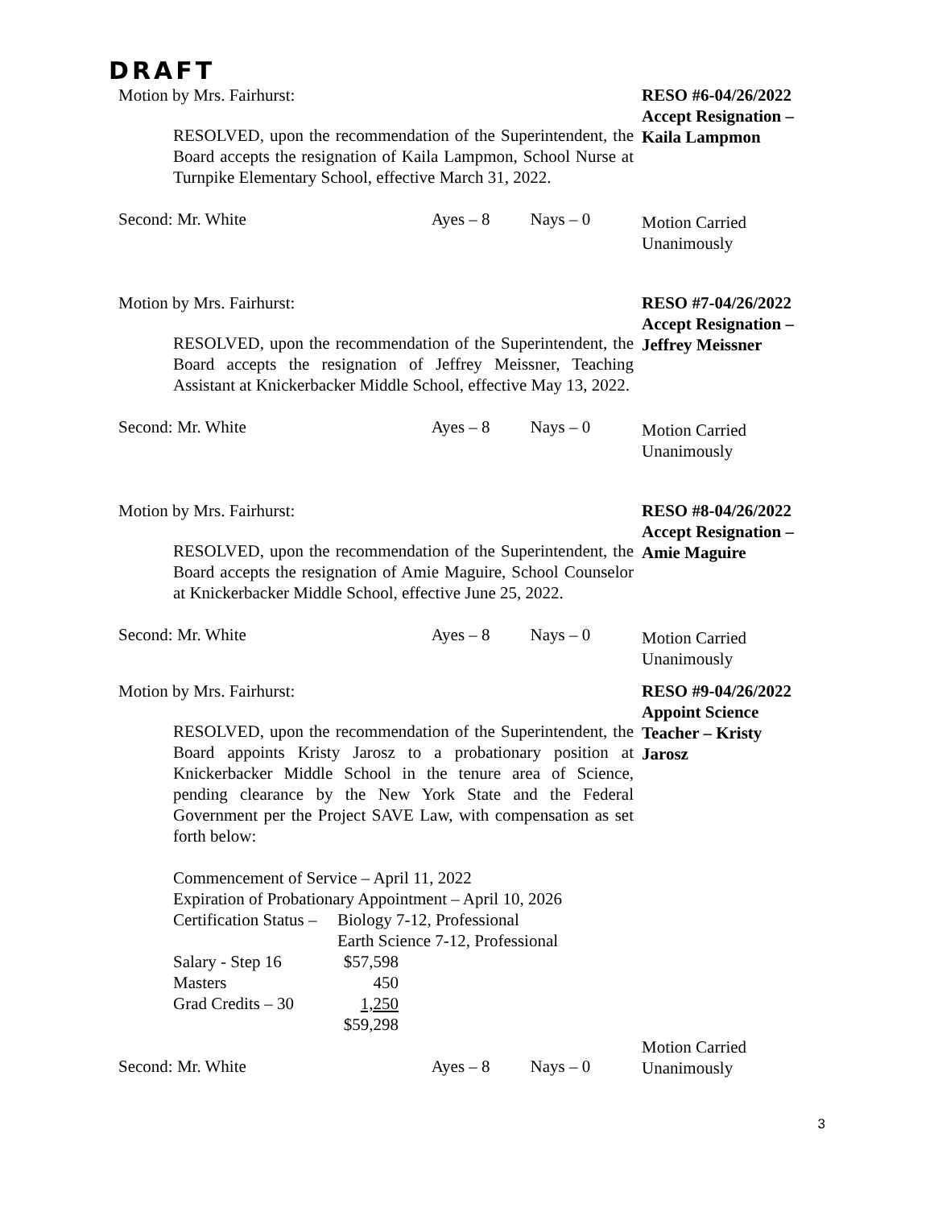DRAFT
Motion by Mrs. Fairhurst:
RESOLVED, upon the recommendation of the Superintendent, the Board accepts the resignation of Kaila Lampmon, School Nurse at Turnpike Elementary School, effective March 31, 2022.
Second: Mr. White Ayes – 8 Nays – 0
RESO #6-04/26/2022
Accept Resignation –
Kaila Lampmon
Motion Carried
Unanimously
Motion by Mrs. Fairhurst:
RESOLVED, upon the recommendation of the Superintendent, the Board accepts the resignation of Jeffrey Meissner, Teaching Assistant at Knickerbacker Middle School, effective May 13, 2022.
Second: Mr. White Ayes – 8 Nays – 0
RESO #7-04/26/2022
Accept Resignation –
Jeffrey Meissner
Motion Carried
Unanimously
Motion by Mrs. Fairhurst:
RESOLVED, upon the recommendation of the Superintendent, the Board accepts the resignation of Amie Maguire, School Counselor at Knickerbacker Middle School, effective June 25, 2022.
Second: Mr. White Ayes – 8 Nays – 0
RESO #8-04/26/2022
Accept Resignation –
Amie Maguire
Motion Carried
Unanimously
Motion by Mrs. Fairhurst:
RESOLVED, upon the recommendation of the Superintendent, the Board appoints Kristy Jarosz to a probationary position at Knickerbacker Middle School in the tenure area of Science, pending clearance by the New York State and the Federal Government per the Project SAVE Law, with compensation as set forth below:
Commencement of Service – April 11, 2022
Expiration of Probationary Appointment – April 10, 2026
| Certification Status – | Biology 7-12, Professional |
| | Earth Science 7-12, Professional |
| Salary - Step 16 | $57,598 |
| Masters | 450 |
| Grad Credits – 30 | 1,250 |
| | $59,298 |
Second: Mr. White Ayes – 8 Nays – 0
RESO #9-04/26/2022
Appoint Science
Teacher – Kristy
Jarosz
Motion Carried
Unanimously
3